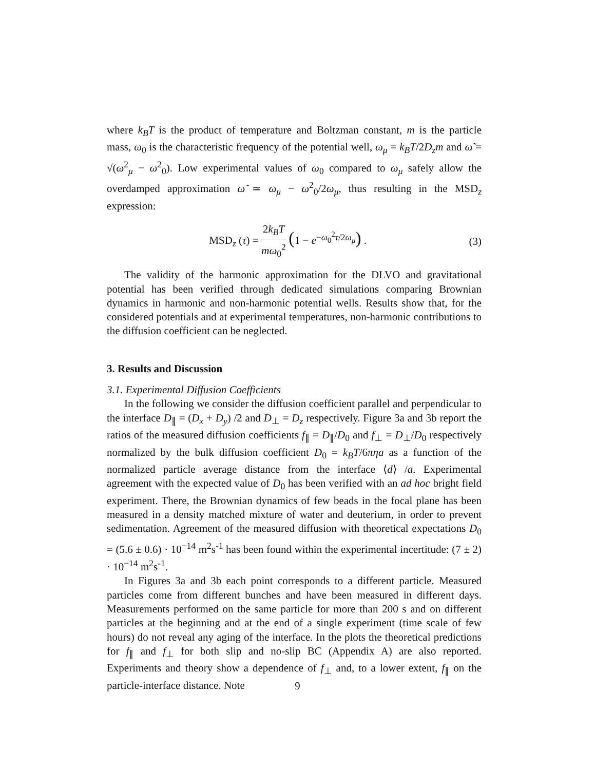where k<sub>B</sub>T is the product of temperature and Boltzman constant, m is the particle mass, ω<sub>0</sub> is the characteristic frequency of the potential well, ω<sub>μ</sub> = k<sub>B</sub>T/2D<sub>z</sub>m and ω̃ = √(ω<sup>2</sup><sub>μ</sub> − ω<sup>2</sup><sub>0</sub>). Low experimental values of ω<sub>0</sub> compared to ω<sub>μ</sub> safely allow the overdamped approximation ω̃ ≃ ω<sub>μ</sub> − ω<sup>2</sup><sub>0</sub>/2ω<sub>μ</sub>, thus resulting in the MSD<sub>z</sub> expression:
MSD<sub>z</sub> (τ) = 2k<sub>B</sub>T mω<sub>0</sub><sup>2</sup> (1 − e<sup>−ω<sub>0</sub><sup>2</sup>τ/2ω<sub>μ</sub></sup>) .
(3)
The validity of the harmonic approximation for the DLVO and gravitational potential has been verified through dedicated simulations comparing Brownian dynamics in harmonic and non-harmonic potential wells. Results show that, for the considered potentials and at experimental temperatures, non-harmonic contributions to the diffusion coefficient can be neglected.
3. Results and Discussion
3.1. Experimental Diffusion Coefficients
In the following we consider the diffusion coefficient parallel and perpendicular to the interface D<sub>∥</sub> = (D<sub>x</sub> + D<sub>y</sub>) /2 and D<sub>⊥</sub> = D<sub>z</sub> respectively. Figure 3a and 3b report the ratios of the measured diffusion coefficients f<sub>∥</sub> = D<sub>∥</sub>/D<sub>0</sub> and f<sub>⊥</sub> = D<sub>⊥</sub>/D<sub>0</sub> respectively normalized by the bulk diffusion coefficient D<sub>0</sub> = k<sub>B</sub>T/6πηa as a function of the normalized particle average distance from the interface ⟨d⟩ /a. Experimental agreement with the expected value of D<sub>0</sub> has been verified with an ad hoc bright field experiment. There, the Brownian dynamics of few beads in the focal plane has been measured in a density matched mixture of water and deuterium, in order to prevent sedimentation. Agreement of the measured diffusion with theoretical expectations D<sub>0</sub> = (5.6 ± 0.6) · 10<sup>−14</sup> m<sup>2</sup>s<sup>-1</sup> has been found within the experimental incertitude: (7 ± 2) · 10<sup>−14</sup> m<sup>2</sup>s<sup>-1</sup>.
In Figures 3a and 3b each point corresponds to a different particle. Measured particles come from different bunches and have been measured in different days. Measurements performed on the same particle for more than 200 s and on different particles at the beginning and at the end of a single experiment (time scale of few hours) do not reveal any aging of the interface. In the plots the theoretical predictions for f<sub>∥</sub> and f<sub>⊥</sub> for both slip and no-slip BC (Appendix A) are also reported. Experiments and theory show a dependence of f<sub>⊥</sub> and, to a lower extent, f<sub>∥</sub> on the particle-interface distance. Note
9